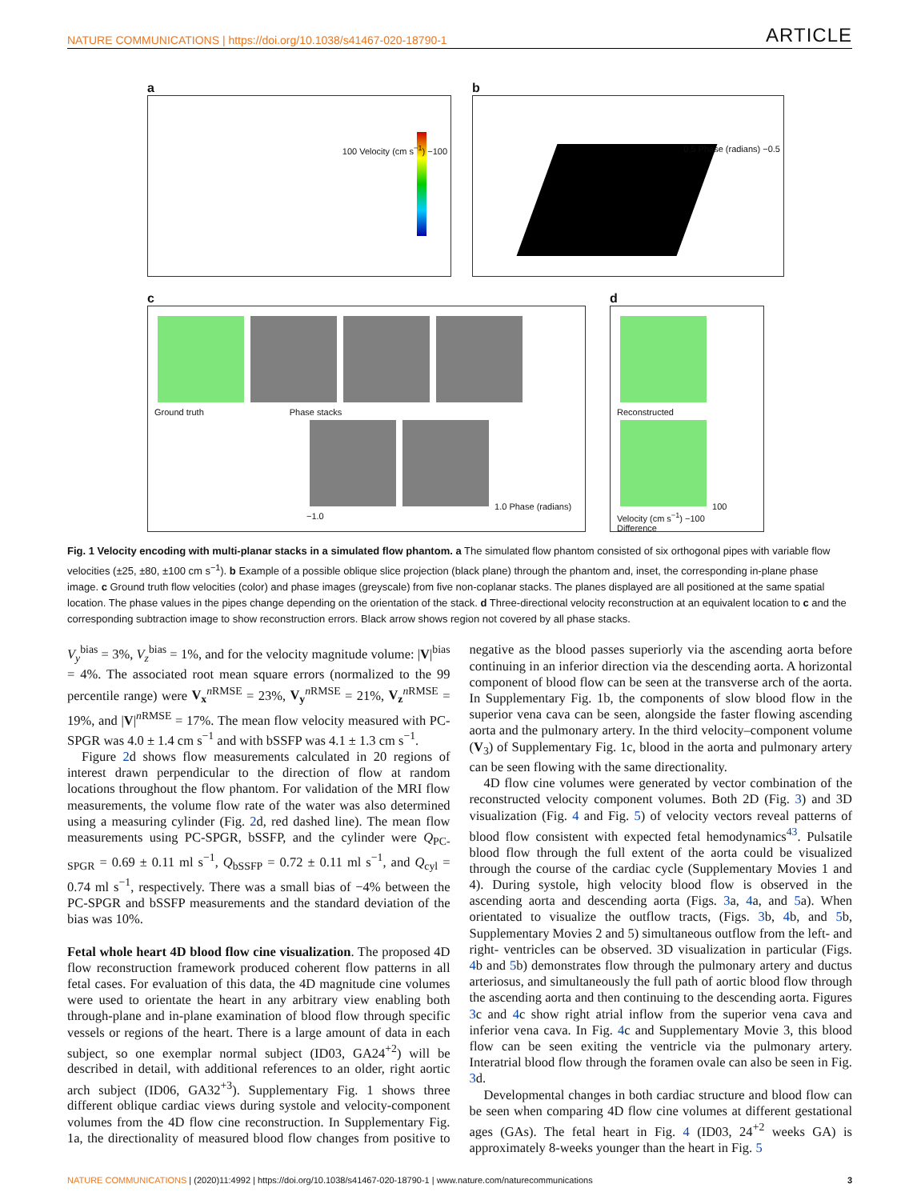NATURE COMMUNICATIONS | https://doi.org/10.1038/s41467-020-18790-1 ARTICLE
a
100 Velocity (cm s<sup>−1</sup>) −100
b
0.5 Phase (radians) −0.5
c
Ground truth Phase stacks
1.0 Phase (radians) −1.0
d
Reconstructed
100 Velocity (cm s<sup>−1</sup>) −100
Difference
Fig. 1 Velocity encoding with multi-planar stacks in a simulated flow phantom. a The simulated flow phantom consisted of six orthogonal pipes with variable flow velocities (±25, ±80, ±100 cm s<sup>−1</sup>). b Example of a possible oblique slice projection (black plane) through the phantom and, inset, the corresponding in-plane phase image. c Ground truth flow velocities (color) and phase images (greyscale) from five non-coplanar stacks. The planes displayed are all positioned at the same spatial location. The phase values in the pipes change depending on the orientation of the stack. d Three-directional velocity reconstruction at an equivalent location to c and the corresponding subtraction image to show reconstruction errors. Black arrow shows region not covered by all phase stacks.
V<sub>y</sub><sup>bias</sup> = 3%, V<sub>z</sub><sup>bias</sup> = 1%, and for the velocity magnitude volume: |V|<sup>bias</sup> = 4%. The associated root mean square errors (normalized to the 99 percentile range) were V<sub>x</sub><sup>n RMSE</sup> = 23%, V<sub>y</sub><sup>n RMSE</sup> = 21%, V<sub>z</sub><sup>n RMSE</sup> = 19%, and |V|<sup>n RMSE</sup> = 17%. The mean flow velocity measured with PC-SPGR was 4.0 ± 1.4 cm s<sup>−1</sup> and with bSSFP was 4.1 ± 1.3 cm s<sup>−1</sup>.
Figure 2d shows flow measurements calculated in 20 regions of interest drawn perpendicular to the direction of flow at random locations throughout the flow phantom. For validation of the MRI flow measurements, the volume flow rate of the water was also determined using a measuring cylinder (Fig. 2d, red dashed line). The mean flow measurements using PC-SPGR, bSSFP, and the cylinder were Q<sub>PC-SPGR</sub> = 0.69 ± 0.11 ml s<sup>−1</sup>, Q<sub>bSSFP</sub> = 0.72 ± 0.11 ml s<sup>−1</sup>, and Q<sub>cyl</sub> = 0.74 ml s<sup>−1</sup>, respectively. There was a small bias of −4% between the PC-SPGR and bSSFP measurements and the standard deviation of the bias was 10%.
Fetal whole heart 4D blood flow cine visualization. The proposed 4D flow reconstruction framework produced coherent flow patterns in all fetal cases. For evaluation of this data, the 4D magnitude cine volumes were used to orientate the heart in any arbitrary view enabling both through-plane and in-plane examination of blood flow through specific vessels or regions of the heart. There is a large amount of data in each subject, so one exemplar normal subject (ID03, GA24<sup>+2</sup>) will be described in detail, with additional references to an older, right aortic arch subject (ID06, GA32<sup>+3</sup>). Supplementary Fig. 1 shows three different oblique cardiac views during systole and velocity-component volumes from the 4D flow cine reconstruction. In Supplementary Fig. 1a, the directionality of measured blood flow changes from positive to negative as the blood passes superiorly via the ascending aorta before continuing in an inferior direction via the descending aorta. A horizontal component of blood flow can be seen at the transverse arch of the aorta. In Supplementary Fig. 1b, the components of slow blood flow in the superior vena cava can be seen, alongside the faster flowing ascending aorta and the pulmonary artery. In the third velocity–component volume (V<sub>3</sub>) of Supplementary Fig. 1c, blood in the aorta and pulmonary artery can be seen flowing with the same directionality.
4D flow cine volumes were generated by vector combination of the reconstructed velocity component volumes. Both 2D (Fig. 3) and 3D visualization (Fig. 4 and Fig. 5) of velocity vectors reveal patterns of blood flow consistent with expected fetal hemodynamics<sup>43</sup>. Pulsatile blood flow through the full extent of the aorta could be visualized through the course of the cardiac cycle (Supplementary Movies 1 and 4). During systole, high velocity blood flow is observed in the ascending aorta and descending aorta (Figs. 3a, 4a, and 5a). When orientated to visualize the outflow tracts, (Figs. 3b, 4b, and 5b, Supplementary Movies 2 and 5) simultaneous outflow from the left- and right- ventricles can be observed. 3D visualization in particular (Figs. 4b and 5b) demonstrates flow through the pulmonary artery and ductus arteriosus, and simultaneously the full path of aortic blood flow through the ascending aorta and then continuing to the descending aorta. Figures 3c and 4c show right atrial inflow from the superior vena cava and inferior vena cava. In Fig. 4c and Supplementary Movie 3, this blood flow can be seen exiting the ventricle via the pulmonary artery. Interatrial blood flow through the foramen ovale can also be seen in Fig. 3d.
Developmental changes in both cardiac structure and blood flow can be seen when comparing 4D flow cine volumes at different gestational ages (GAs). The fetal heart in Fig. 4 (ID03, 24<sup>+2</sup> weeks GA) is approximately 8-weeks younger than the heart in Fig. 5
NATURE COMMUNICATIONS | (2020)11:4992 | https://doi.org/10.1038/s41467-020-18790-1 | www.nature.com/naturecommunications 3